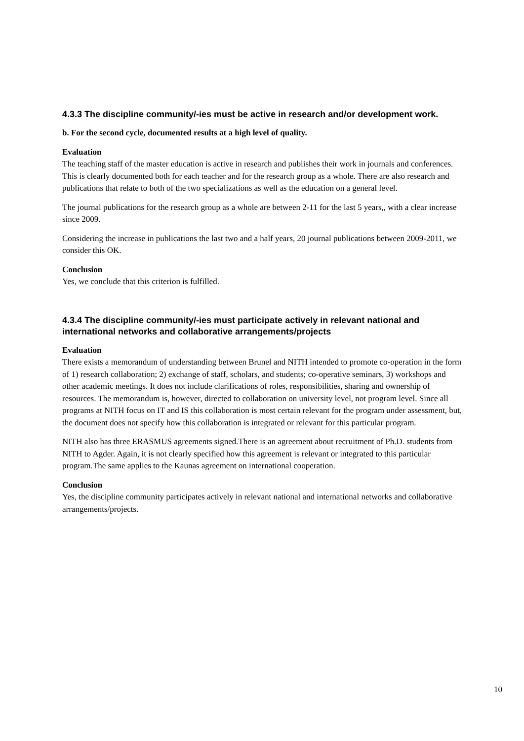4.3.3 The discipline community/-ies must be active in research and/or development work.
b. For the second cycle, documented results at a high level of quality.
Evaluation
The teaching staff of the master education is active in research and publishes their work in journals and conferences. This is clearly documented both for each teacher and for the research group as a whole. There are also research and publications that relate to both of the two specializations as well as the education on a general level.
The journal publications for the research group as a whole are between 2-11 for the last 5 years,, with a clear increase since 2009.
Considering the increase in publications the last two and a half years, 20 journal publications between 2009-2011, we consider this OK.
Conclusion
Yes, we conclude that this criterion is fulfilled.
4.3.4 The discipline community/-ies must participate actively in relevant national and international networks and collaborative arrangements/projects
Evaluation
There exists a memorandum of understanding between Brunel and NITH intended to promote co-operation in the form of 1) research collaboration; 2) exchange of staff, scholars, and students; co-operative seminars, 3) workshops and other academic meetings. It does not include clarifications of roles, responsibilities, sharing and ownership of resources. The memorandum is, however, directed to collaboration on university level, not program level. Since all programs at NITH focus on IT and IS this collaboration is most certain relevant for the program under assessment, but, the document does not specify how this collaboration is integrated or relevant for this particular program.
NITH also has three ERASMUS agreements signed.There is an agreement about recruitment of Ph.D. students from NITH to Agder. Again, it is not clearly specified how this agreement is relevant or integrated to this particular program.The same applies to the Kaunas agreement on international cooperation.
Conclusion
Yes, the discipline community participates actively in relevant national and international networks and collaborative arrangements/projects.
10